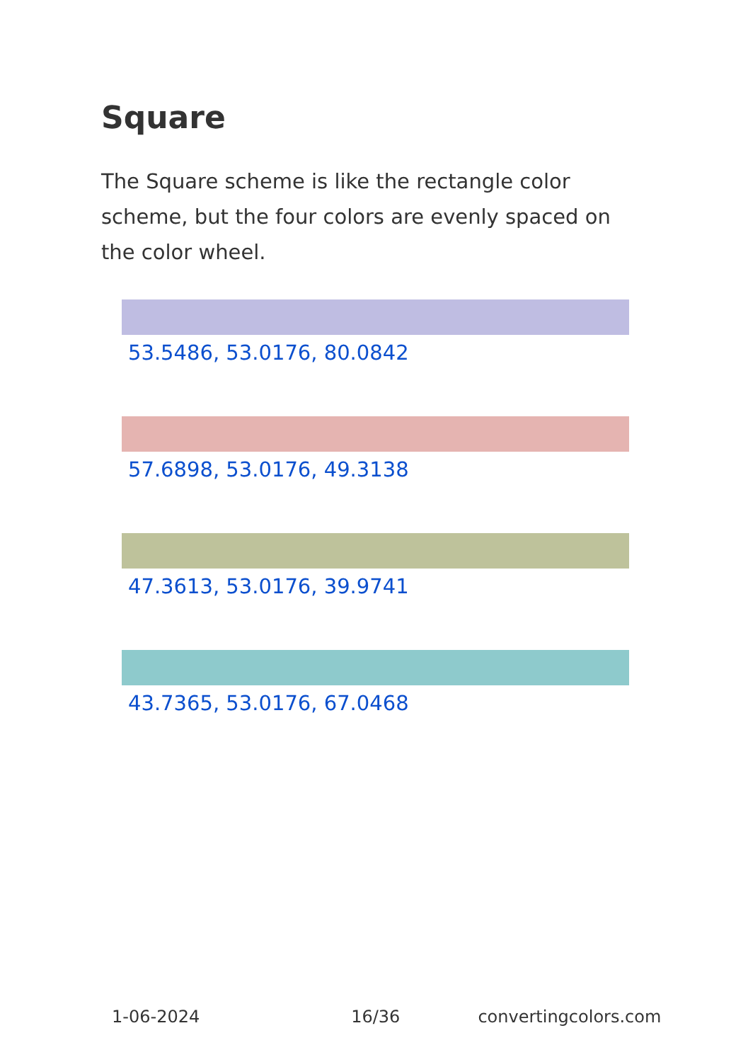Square
The Square scheme is like the rectangle color scheme, but the four colors are evenly spaced on the color wheel.
53.5486, 53.0176, 80.0842
57.6898, 53.0176, 49.3138
47.3613, 53.0176, 39.9741
43.7365, 53.0176, 67.0468
1-06-2024 16/36 convertingcolors.com